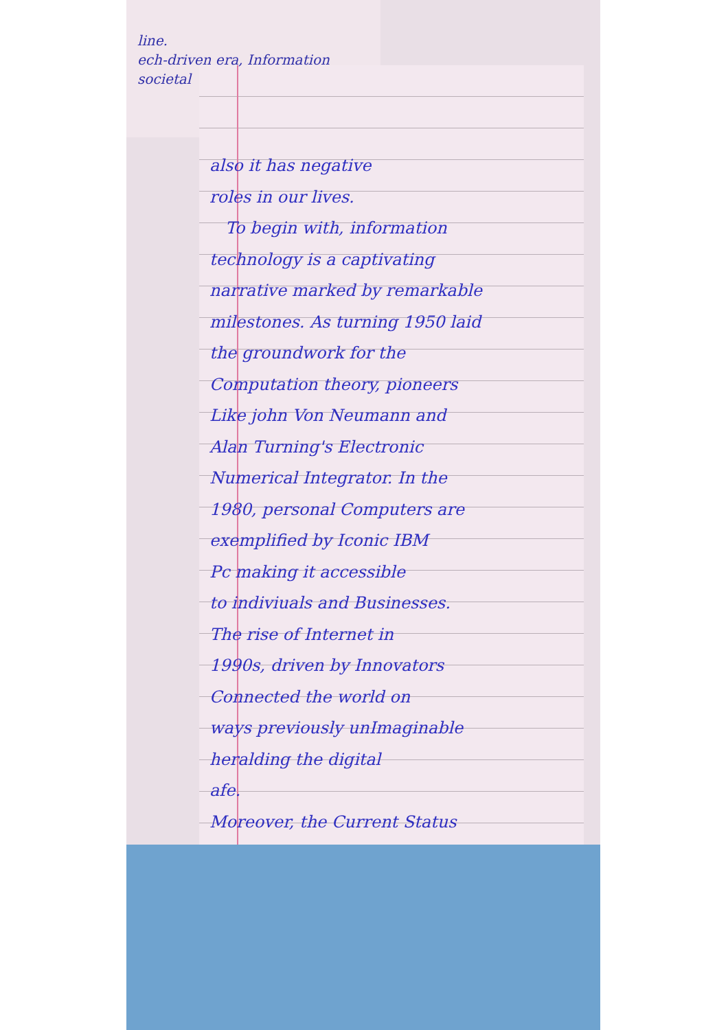line.
ech-driven era, Information
societal
also it has negative
roles in our lives.
To begin with, information
technology is a captivating
narrative marked by remarkable
milestones. As turning 1950 laid
the groundwork for the
Computation theory, pioneers
Like john Von Neumann and
Alan Turning's Electronic
Numerical Integrator. In the
1980, personal Computers are
exemplified by Iconic IBM
Pc making it accessible
to indiviuals and Businesses.
The rise of Internet in
1990s, driven by Innovators
Connected the world on
ways previously unImaginable
heralding the digital
afe.
Moreover, the Current Status